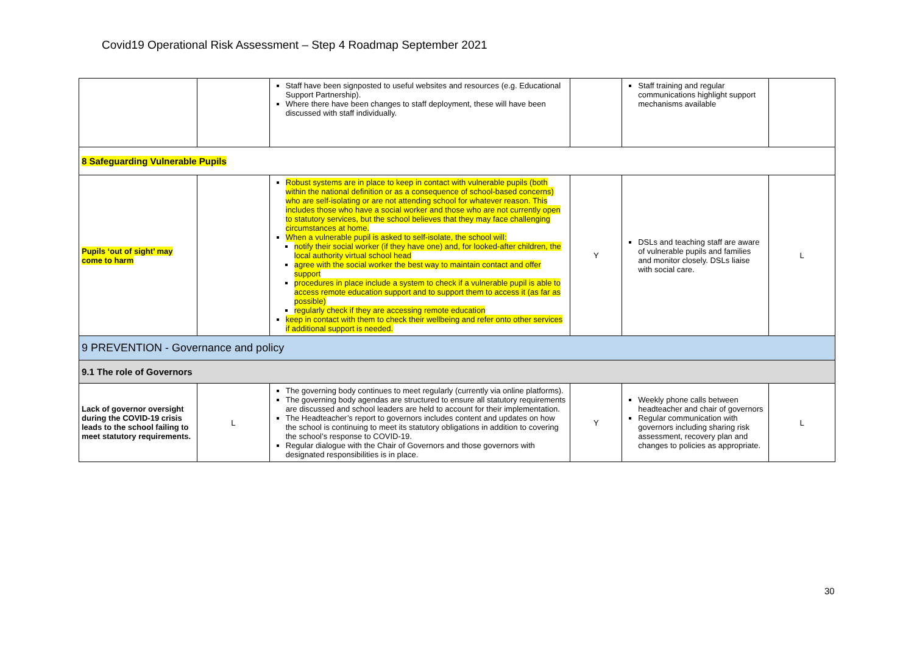Covid19 Operational Risk Assessment – Step 4 Roadmap September 2021
| | | Staff have been signposted to useful websites and resources (e.g. Educational Support Partnership). Where there have been changes to staff deployment, these will have been discussed with staff individually. | | Staff training and regular communications highlight support mechanisms available | |
| 8 Safeguarding Vulnerable Pupils | | | | | |
| Pupils ‘out of sight’ may come to harm | | Robust systems are in place to keep in contact with vulnerable pupils (both within the national definition or as a consequence of school-based concerns) who are self-isolating or are not attending school for whatever reason. This includes those who have a social worker and those who are not currently open to statutory services, but the school believes that they may face challenging circumstances at home. When a vulnerable pupil is asked to self-isolate, the school will: notify their social worker (if they have one) and, for looked-after children, the local authority virtual school head agree with the social worker the best way to maintain contact and offer support procedures in place include a system to check if a vulnerable pupil is able to access remote education support and to support them to access it (as far as possible) regularly check if they are accessing remote education keep in contact with them to check their wellbeing and refer onto other services if additional support is needed. | Y | DSLs and teaching staff are aware of vulnerable pupils and families and monitor closely. DSLs liaise with social care. | L |
| 9 PREVENTION - Governance and policy | | | | | |
| 9.1 The role of Governors | | | | | |
| Lack of governor oversight during the COVID-19 crisis leads to the school failing to meet statutory requirements. | L | The governing body continues to meet regularly (currently via online platforms). The governing body agendas are structured to ensure all statutory requirements are discussed and school leaders are held to account for their implementation. The Headteacher’s report to governors includes content and updates on how the school is continuing to meet its statutory obligations in addition to covering the school’s response to COVID-19. Regular dialogue with the Chair of Governors and those governors with designated responsibilities is in place. | Y | Weekly phone calls between headteacher and chair of governors Regular communication with governors including sharing risk assessment, recovery plan and changes to policies as appropriate. | L |
30